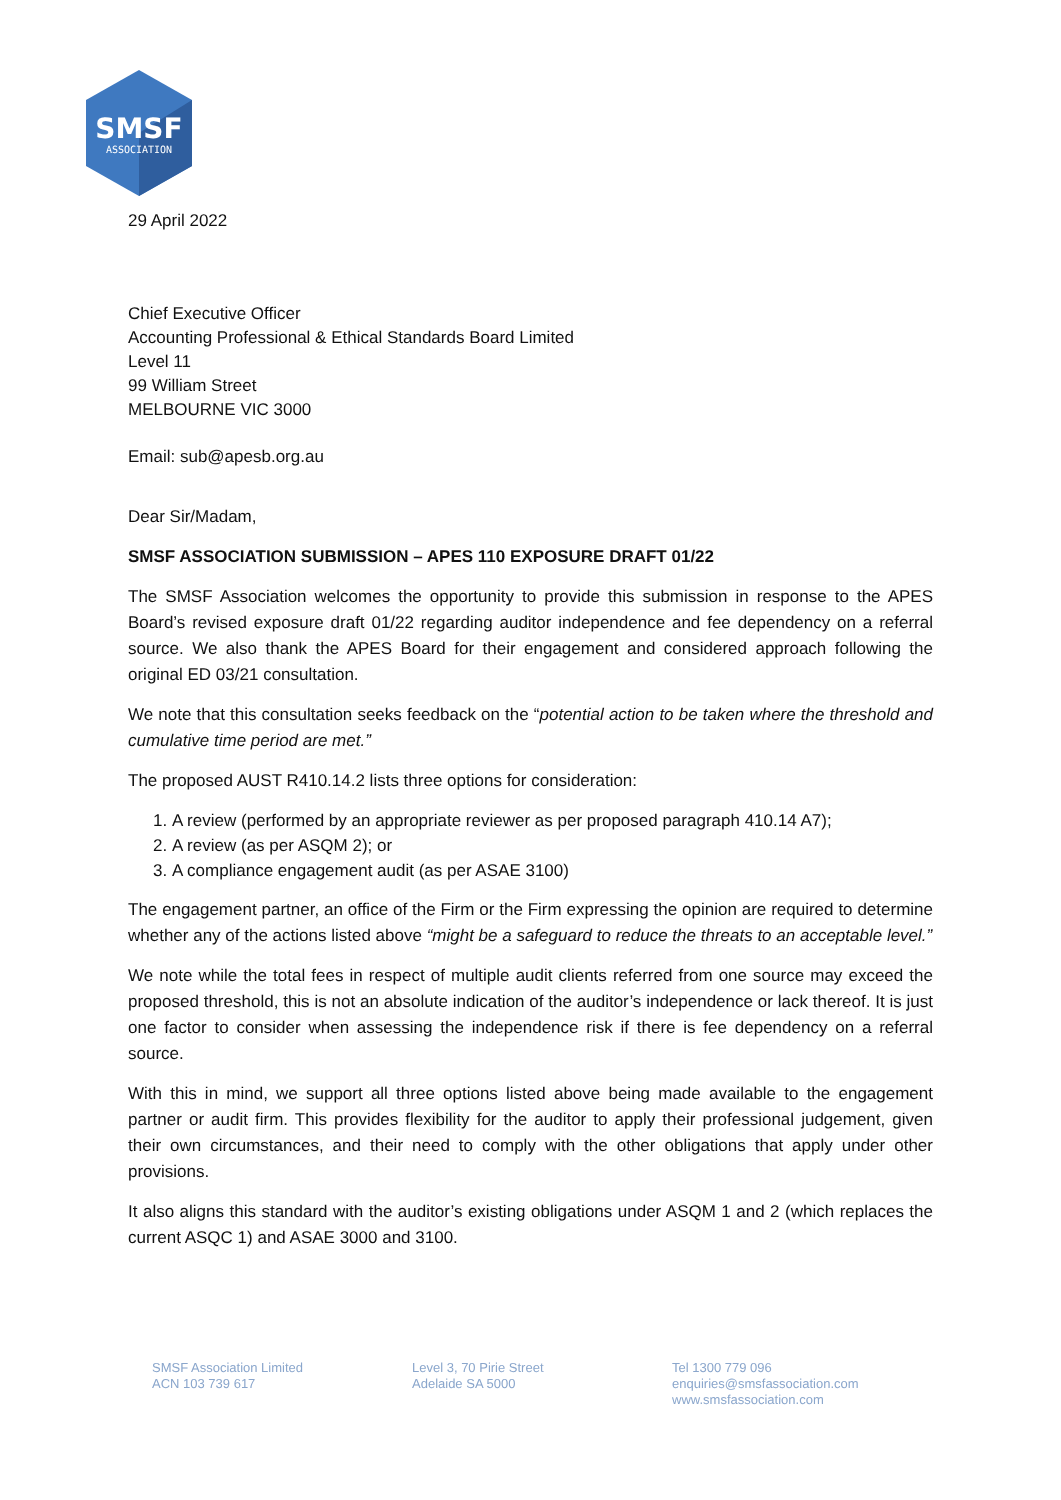SMSF
ASSOCIATION
29 April 2022
Chief Executive Officer
Accounting Professional & Ethical Standards Board Limited
Level 11
99 William Street
MELBOURNE VIC 3000
Email: sub@apesb.org.au
Dear Sir/Madam,
SMSF ASSOCIATION SUBMISSION – APES 110 EXPOSURE DRAFT 01/22
The SMSF Association welcomes the opportunity to provide this submission in response to the APES Board’s revised exposure draft 01/22 regarding auditor independence and fee dependency on a referral source. We also thank the APES Board for their engagement and considered approach following the original ED 03/21 consultation.
We note that this consultation seeks feedback on the “potential action to be taken where the threshold and cumulative time period are met.”
The proposed AUST R410.14.2 lists three options for consideration:
1. A review (performed by an appropriate reviewer as per proposed paragraph 410.14 A7);
2. A review (as per ASQM 2); or
3. A compliance engagement audit (as per ASAE 3100)
The engagement partner, an office of the Firm or the Firm expressing the opinion are required to determine whether any of the actions listed above “might be a safeguard to reduce the threats to an acceptable level.”
We note while the total fees in respect of multiple audit clients referred from one source may exceed the proposed threshold, this is not an absolute indication of the auditor’s independence or lack thereof. It is just one factor to consider when assessing the independence risk if there is fee dependency on a referral source.
With this in mind, we support all three options listed above being made available to the engagement partner or audit firm. This provides flexibility for the auditor to apply their professional judgement, given their own circumstances, and their need to comply with the other obligations that apply under other provisions.
It also aligns this standard with the auditor’s existing obligations under ASQM 1 and 2 (which replaces the current ASQC 1) and ASAE 3000 and 3100.
SMSF Association Limited
ACN 103 739 617
Level 3, 70 Pirie Street
Adelaide SA 5000
Tel 1300 779 096
enquiries@smsfassociation.com
www.smsfassociation.com